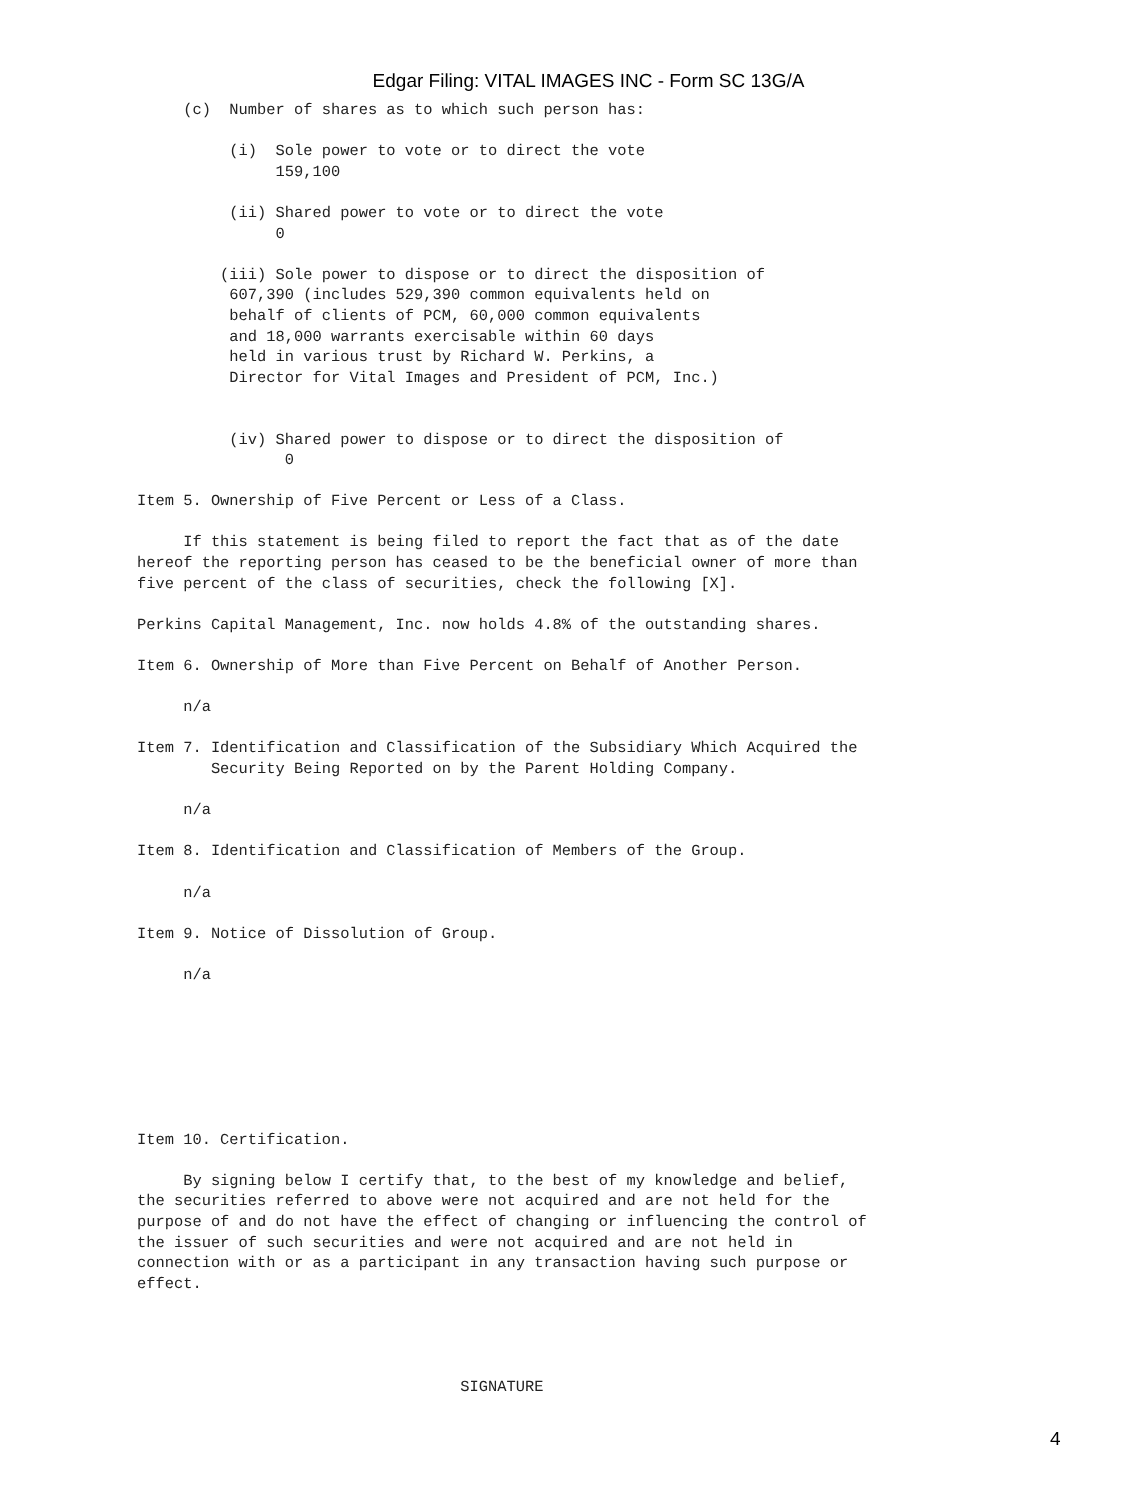Edgar Filing: VITAL IMAGES INC - Form SC 13G/A
     (c)  Number of shares as to which such person has:

          (i)  Sole power to vote or to direct the vote
               159,100

          (ii) Shared power to vote or to direct the vote
               0

         (iii) Sole power to dispose or to direct the disposition of
          607,390 (includes 529,390 common equivalents held on
          behalf of clients of PCM, 60,000 common equivalents
          and 18,000 warrants exercisable within 60 days
          held in various trust by Richard W. Perkins, a
          Director for Vital Images and President of PCM, Inc.)


          (iv) Shared power to dispose or to direct the disposition of
                0

Item 5. Ownership of Five Percent or Less of a Class.

     If this statement is being filed to report the fact that as of the date
hereof the reporting person has ceased to be the beneficial owner of more than
five percent of the class of securities, check the following [X].

Perkins Capital Management, Inc. now holds 4.8% of the outstanding shares.

Item 6. Ownership of More than Five Percent on Behalf of Another Person.

     n/a

Item 7. Identification and Classification of the Subsidiary Which Acquired the
        Security Being Reported on by the Parent Holding Company.

     n/a

Item 8. Identification and Classification of Members of the Group.

     n/a

Item 9. Notice of Dissolution of Group.

     n/a







Item 10. Certification.

     By signing below I certify that, to the best of my knowledge and belief,
the securities referred to above were not acquired and are not held for the
purpose of and do not have the effect of changing or influencing the control of
the issuer of such securities and were not acquired and are not held in
connection with or as a participant in any transaction having such purpose or
effect.




                                   SIGNATURE
4